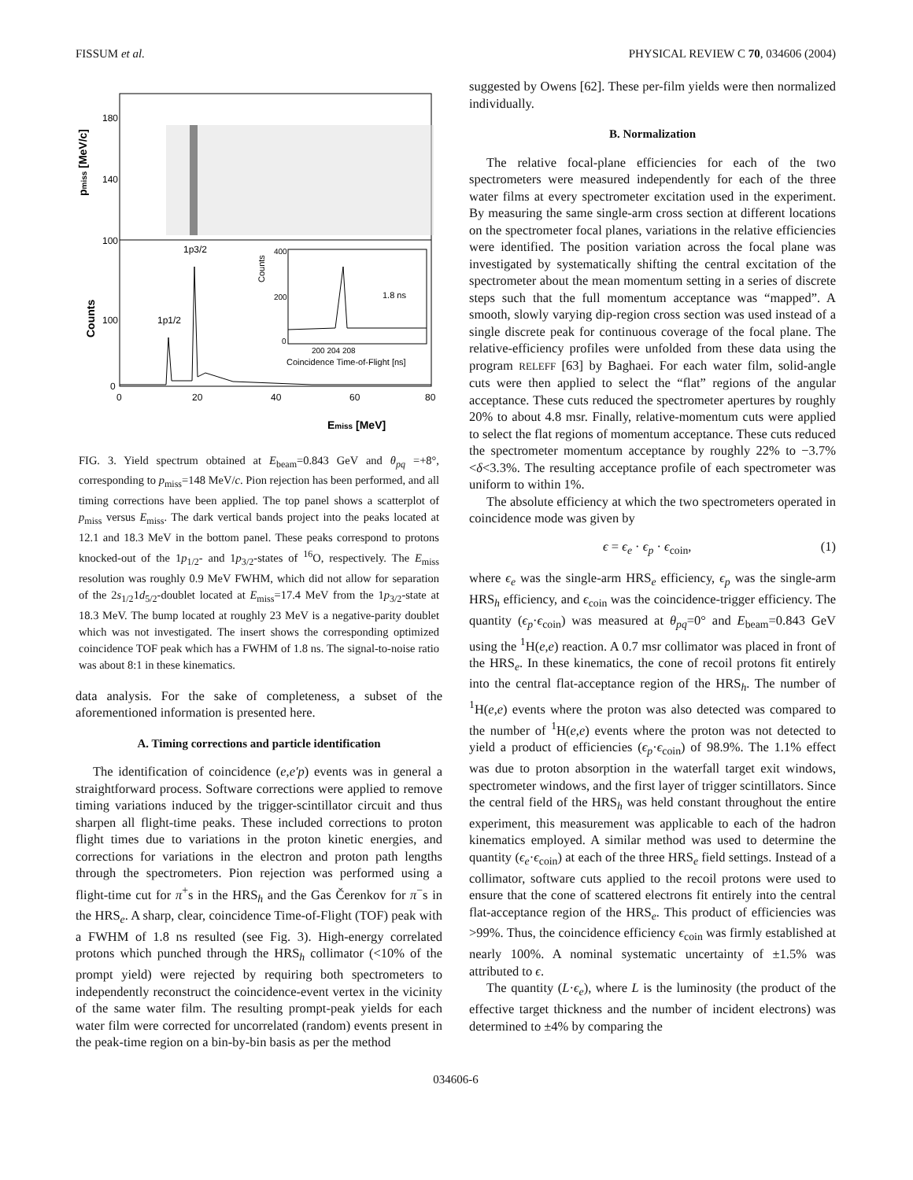FISSUM et al. PHYSICAL REVIEW C 70, 034606 (2004)
pmiss [MeV/c]
180
140
100
Counts
100
0
1p3/2
1p1/2
Counts
400
200
0
1.8 ns
200 204 208
Coincidence Time-of-Flight [ns]
0
20
40
60
80
Emiss [MeV]
FIG. 3. Yield spectrum obtained at E<sub>beam</sub>=0.843 GeV and θ<sub>pq</sub> =+8°, corresponding to p<sub>miss</sub>=148 MeV/c. Pion rejection has been performed, and all timing corrections have been applied. The top panel shows a scatterplot of p<sub>miss</sub> versus E<sub>miss</sub>. The dark vertical bands project into the peaks located at 12.1 and 18.3 MeV in the bottom panel. These peaks correspond to protons knocked-out of the 1p<sub>1/2</sub>- and 1p<sub>3/2</sub>-states of <sup>16</sup>O, respectively. The E<sub>miss</sub> resolution was roughly 0.9 MeV FWHM, which did not allow for separation of the 2s<sub>1/2</sub>1d<sub>5/2</sub>-doublet located at E<sub>miss</sub>=17.4 MeV from the 1p<sub>3/2</sub>-state at 18.3 MeV. The bump located at roughly 23 MeV is a negative-parity doublet which was not investigated. The insert shows the corresponding optimized coincidence TOF peak which has a FWHM of 1.8 ns. The signal-to-noise ratio was about 8:1 in these kinematics.
data analysis. For the sake of completeness, a subset of the aforementioned information is presented here.
A. Timing corrections and particle identification
The identification of coincidence (e,e′p) events was in general a straightforward process. Software corrections were applied to remove timing variations induced by the trigger-scintillator circuit and thus sharpen all flight-time peaks. These included corrections to proton flight times due to variations in the proton kinetic energies, and corrections for variations in the electron and proton path lengths through the spectrometers. Pion rejection was performed using a flight-time cut for π<sup>+</sup>s in the HRS<sub>h</sub> and the Gas Čerenkov for π<sup>−</sup>s in the HRS<sub>e</sub>. A sharp, clear, coincidence Time-of-Flight (TOF) peak with a FWHM of 1.8 ns resulted (see Fig. 3). High-energy correlated protons which punched through the HRS<sub>h</sub> collimator (<10% of the prompt yield) were rejected by requiring both spectrometers to independently reconstruct the coincidence-event vertex in the vicinity of the same water film. The resulting prompt-peak yields for each water film were corrected for uncorrelated (random) events present in the peak-time region on a bin-by-bin basis as per the method
suggested by Owens [62]. These per-film yields were then normalized individually.
B. Normalization
The relative focal-plane efficiencies for each of the two spectrometers were measured independently for each of the three water films at every spectrometer excitation used in the experiment. By measuring the same single-arm cross section at different locations on the spectrometer focal planes, variations in the relative efficiencies were identified. The position variation across the focal plane was investigated by systematically shifting the central excitation of the spectrometer about the mean momentum setting in a series of discrete steps such that the full momentum acceptance was “mapped”. A smooth, slowly varying dip-region cross section was used instead of a single discrete peak for continuous coverage of the focal plane. The relative-efficiency profiles were unfolded from these data using the program RELEFF [63] by Baghaei. For each water film, solid-angle cuts were then applied to select the “flat” regions of the angular acceptance. These cuts reduced the spectrometer apertures by roughly 20% to about 4.8 msr. Finally, relative-momentum cuts were applied to select the flat regions of momentum acceptance. These cuts reduced the spectrometer momentum acceptance by roughly 22% to −3.7%<δ<3.3%. The resulting acceptance profile of each spectrometer was uniform to within 1%.
The absolute efficiency at which the two spectrometers operated in coincidence mode was given by
ϵ = ϵ<sub>e</sub> · ϵ<sub>p</sub> · ϵ<sub>coin</sub>, (1)
where ϵ<sub>e</sub> was the single-arm HRS<sub>e</sub> efficiency, ϵ<sub>p</sub> was the single-arm HRS<sub>h</sub> efficiency, and ϵ<sub>coin</sub> was the coincidence-trigger efficiency. The quantity (ϵ<sub>p</sub>·ϵ<sub>coin</sub>) was measured at θ<sub>pq</sub>=0° and E<sub>beam</sub>=0.843 GeV using the <sup>1</sup>H(e,e) reaction. A 0.7 msr collimator was placed in front of the HRS<sub>e</sub>. In these kinematics, the cone of recoil protons fit entirely into the central flat-acceptance region of the HRS<sub>h</sub>. The number of <sup>1</sup>H(e,e) events where the proton was also detected was compared to the number of <sup>1</sup>H(e,e) events where the proton was not detected to yield a product of efficiencies (ϵ<sub>p</sub>·ϵ<sub>coin</sub>) of 98.9%. The 1.1% effect was due to proton absorption in the waterfall target exit windows, spectrometer windows, and the first layer of trigger scintillators. Since the central field of the HRS<sub>h</sub> was held constant throughout the entire experiment, this measurement was applicable to each of the hadron kinematics employed. A similar method was used to determine the quantity (ϵ<sub>e</sub>·ϵ<sub>coin</sub>) at each of the three HRS<sub>e</sub> field settings. Instead of a collimator, software cuts applied to the recoil protons were used to ensure that the cone of scattered electrons fit entirely into the central flat-acceptance region of the HRS<sub>e</sub>. This product of efficiencies was >99%. Thus, the coincidence efficiency ϵ<sub>coin</sub> was firmly established at nearly 100%. A nominal systematic uncertainty of ±1.5% was attributed to ϵ.
The quantity (L·ϵ<sub>e</sub>), where L is the luminosity (the product of the effective target thickness and the number of incident electrons) was determined to ±4% by comparing the
034606-6